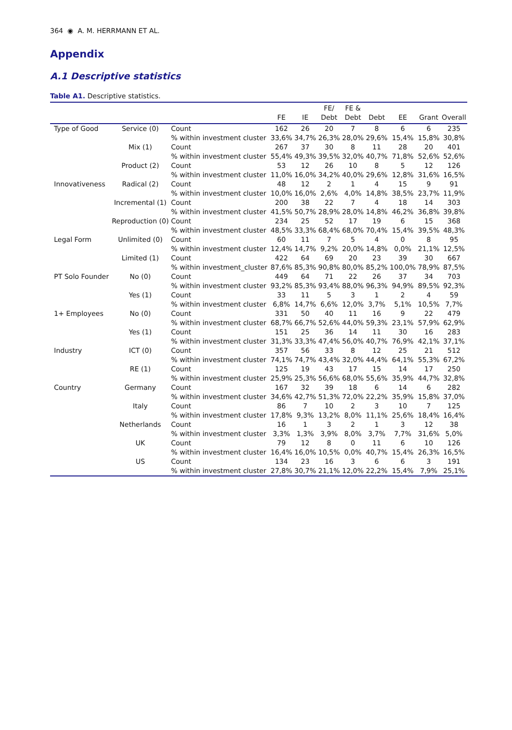364 ◉ A. M. HERRMANN ET AL.
Appendix
A.1 Descriptive statistics
Table A1. Descriptive statistics.
| | | | FE | IE | FE/ Debt | FE & Debt | Debt | EE | Grant | Overall |
| --- | --- | --- | --- | --- | --- | --- | --- | --- | --- | --- |
| Type of Good | Service (0) | Count % within investment cluster | 162 33,6% | 26 34,7% | 20 26,3% | 7 28,0% | 8 29,6% | 6 15,4% | 6 15,8% | 235 30,8% |
| | Mix (1) | Count % within investment cluster | 267 55,4% | 37 49,3% | 30 39,5% | 8 32,0% | 11 40,7% | 28 71,8% | 20 52,6% | 401 52,6% |
| | Product (2) | Count % within investment cluster | 53 11,0% | 12 16,0% | 26 34,2% | 10 40,0% | 8 29,6% | 5 12,8% | 12 31,6% | 126 16,5% |
| Innovativeness | Radical (2) | Count % within investment cluster | 48 10,0% | 12 16,0% | 2 2,6% | 1 4,0% | 4 14,8% | 15 38,5% | 9 23,7% | 91 11,9% |
| | Incremental (1) | Count | 200 | 38 | 22 | 7 | 4 | 18 | 14 | 303 |
| | | % within investment cluster | 41,5% | 50,7% | 28,9% | 28,0% | 14,8% | 46,2% | 36,8% | 39,8% |
| | Reproduction (0) | Count | 234 | 25 | 52 | 17 | 19 | 6 | 15 | 368 |
| | | % within investment cluster | 48,5% | 33,3% | 68,4% | 68,0% | 70,4% | 15,4% | 39,5% | 48,3% |
| Legal Form | Unlimited (0) | Count % within investment cluster | 60 12,4% | 11 14,7% | 7 9,2% | 5 20,0% | 4 14,8% | 0 0,0% | 8 21,1% | 95 12,5% |
| | Limited (1) | Count % within investment_cluster | 422 87,6% | 64 85,3% | 69 90,8% | 20 80,0% | 23 85,2% | 39 100,0% | 30 78,9% | 667 87,5% |
| PT Solo Founder | No (0) | Count % within investment cluster | 449 93,2% | 64 85,3% | 71 93,4% | 22 88,0% | 26 96,3% | 37 94,9% | 34 89,5% | 703 92,3% |
| | Yes (1) | Count % within investment cluster | 33 6,8% | 11 14,7% | 5 6,6% | 3 12,0% | 1 3,7% | 2 5,1% | 4 10,5% | 59 7,7% |
| 1+ Employees | No (0) | Count % within investment cluster | 331 68,7% | 50 66,7% | 40 52,6% | 11 44,0% | 16 59,3% | 9 23,1% | 22 57,9% | 479 62,9% |
| | Yes (1) | Count % within investment cluster | 151 31,3% | 25 33,3% | 36 47,4% | 14 56,0% | 11 40,7% | 30 76,9% | 16 42,1% | 283 37,1% |
| Industry | ICT (0) | Count % within investment cluster | 357 74,1% | 56 74,7% | 33 43,4% | 8 32,0% | 12 44,4% | 25 64,1% | 21 55,3% | 512 67,2% |
| | RE (1) | Count % within investment cluster | 125 25,9% | 19 25,3% | 43 56,6% | 17 68,0% | 15 55,6% | 14 35,9% | 17 44,7% | 250 32,8% |
| Country | Germany | Count % within investment cluster | 167 34,6% | 32 42,7% | 39 51,3% | 18 72,0% | 6 22,2% | 14 35,9% | 6 15,8% | 282 37,0% |
| | Italy | Count % within investment cluster | 86 17,8% | 7 9,3% | 10 13,2% | 2 8,0% | 3 11,1% | 10 25,6% | 7 18,4% | 125 16,4% |
| | Netherlands | Count % within investment cluster | 16 3,3% | 1 1,3% | 3 3,9% | 2 8,0% | 1 3,7% | 3 7,7% | 12 31,6% | 38 5,0% |
| | UK | Count % within investment cluster | 79 16,4% | 12 16,0% | 8 10,5% | 0 0,0% | 11 40,7% | 6 15,4% | 10 26,3% | 126 16,5% |
| | US | Count % within investment cluster | 134 27,8% | 23 30,7% | 16 21,1% | 3 12,0% | 6 22,2% | 6 15,4% | 3 7,9% | 191 25,1% |